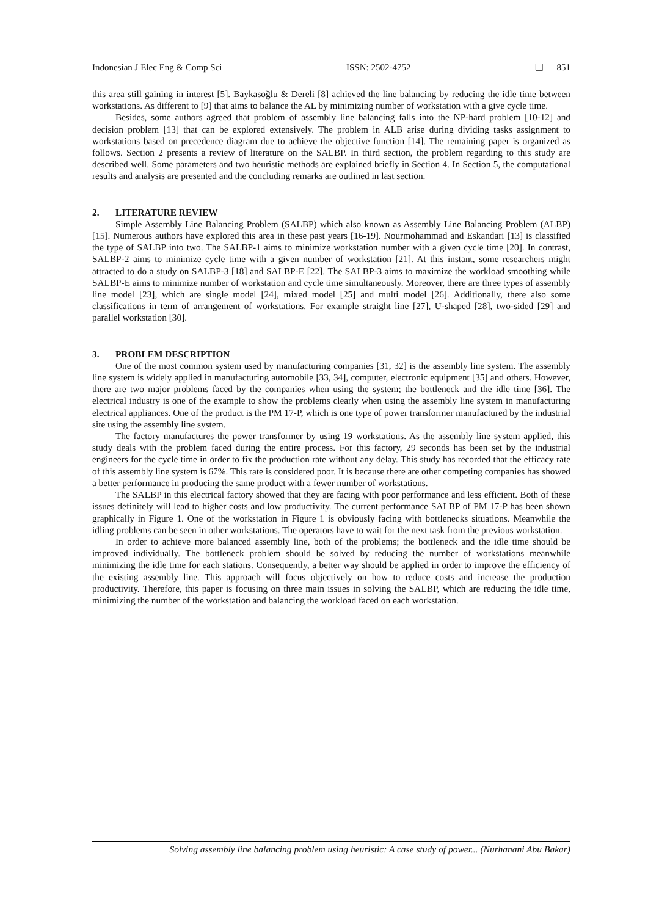Indonesian J Elec Eng & Comp Sci ISSN: 2502-4752 ❏ 851
this area still gaining in interest [5]. Baykasoğlu & Dereli [8] achieved the line balancing by reducing the idle time between workstations. As different to [9] that aims to balance the AL by minimizing number of workstation with a give cycle time.
Besides, some authors agreed that problem of assembly line balancing falls into the NP-hard problem [10-12] and decision problem [13] that can be explored extensively. The problem in ALB arise during dividing tasks assignment to workstations based on precedence diagram due to achieve the objective function [14]. The remaining paper is organized as follows. Section 2 presents a review of literature on the SALBP. In third section, the problem regarding to this study are described well. Some parameters and two heuristic methods are explained briefly in Section 4. In Section 5, the computational results and analysis are presented and the concluding remarks are outlined in last section.
2. LITERATURE REVIEW
Simple Assembly Line Balancing Problem (SALBP) which also known as Assembly Line Balancing Problem (ALBP) [15]. Numerous authors have explored this area in these past years [16-19]. Nourmohammad and Eskandari [13] is classified the type of SALBP into two. The SALBP-1 aims to minimize workstation number with a given cycle time [20]. In contrast, SALBP-2 aims to minimize cycle time with a given number of workstation [21]. At this instant, some researchers might attracted to do a study on SALBP-3 [18] and SALBP-E [22]. The SALBP-3 aims to maximize the workload smoothing while SALBP-E aims to minimize number of workstation and cycle time simultaneously. Moreover, there are three types of assembly line model [23], which are single model [24], mixed model [25] and multi model [26]. Additionally, there also some classifications in term of arrangement of workstations. For example straight line [27], U-shaped [28], two-sided [29] and parallel workstation [30].
3. PROBLEM DESCRIPTION
One of the most common system used by manufacturing companies [31, 32] is the assembly line system. The assembly line system is widely applied in manufacturing automobile [33, 34], computer, electronic equipment [35] and others. However, there are two major problems faced by the companies when using the system; the bottleneck and the idle time [36]. The electrical industry is one of the example to show the problems clearly when using the assembly line system in manufacturing electrical appliances. One of the product is the PM 17-P, which is one type of power transformer manufactured by the industrial site using the assembly line system.
The factory manufactures the power transformer by using 19 workstations. As the assembly line system applied, this study deals with the problem faced during the entire process. For this factory, 29 seconds has been set by the industrial engineers for the cycle time in order to fix the production rate without any delay. This study has recorded that the efficacy rate of this assembly line system is 67%. This rate is considered poor. It is because there are other competing companies has showed a better performance in producing the same product with a fewer number of workstations.
The SALBP in this electrical factory showed that they are facing with poor performance and less efficient. Both of these issues definitely will lead to higher costs and low productivity. The current performance SALBP of PM 17-P has been shown graphically in Figure 1. One of the workstation in Figure 1 is obviously facing with bottlenecks situations. Meanwhile the idling problems can be seen in other workstations. The operators have to wait for the next task from the previous workstation.
In order to achieve more balanced assembly line, both of the problems; the bottleneck and the idle time should be improved individually. The bottleneck problem should be solved by reducing the number of workstations meanwhile minimizing the idle time for each stations. Consequently, a better way should be applied in order to improve the efficiency of the existing assembly line. This approach will focus objectively on how to reduce costs and increase the production productivity. Therefore, this paper is focusing on three main issues in solving the SALBP, which are reducing the idle time, minimizing the number of the workstation and balancing the workload faced on each workstation.
Solving assembly line balancing problem using heuristic: A case study of power... (Nurhanani Abu Bakar)